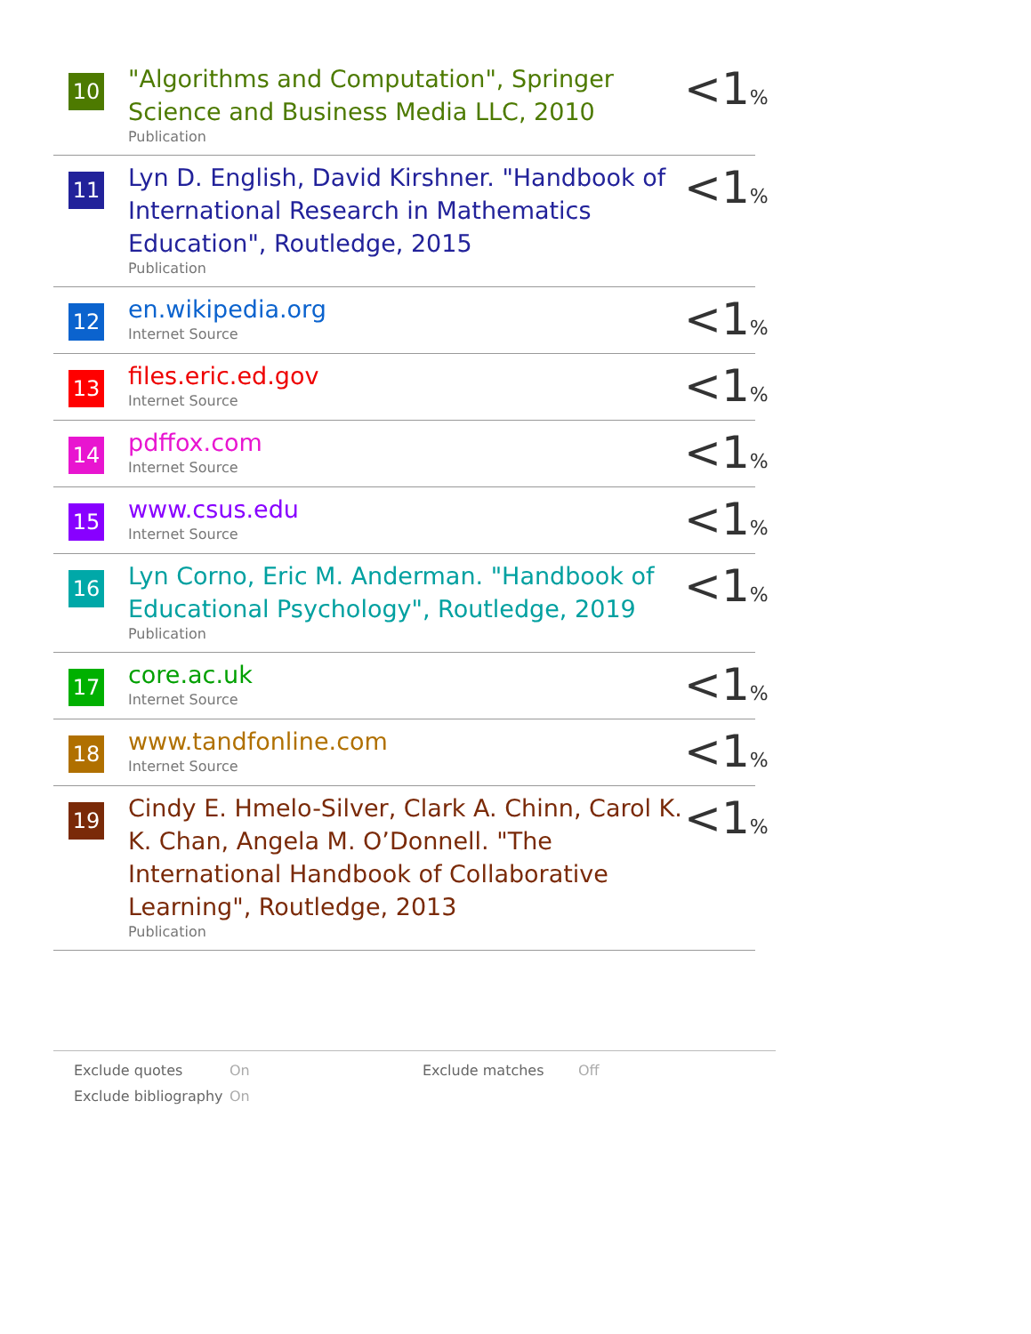10
"Algorithms and Computation", Springer Science and Business Media LLC, 2010
Publication
<1%
11
Lyn D. English, David Kirshner. "Handbook of International Research in Mathematics Education", Routledge, 2015
Publication
<1%
12
en.wikipedia.org
Internet Source
<1%
13
files.eric.ed.gov
Internet Source
<1%
14
pdffox.com
Internet Source
<1%
15
www.csus.edu
Internet Source
<1%
16
Lyn Corno, Eric M. Anderman. "Handbook of Educational Psychology", Routledge, 2019
Publication
<1%
17
core.ac.uk
Internet Source
<1%
18
www.tandfonline.com
Internet Source
<1%
19
Cindy E. Hmelo-Silver, Clark A. Chinn, Carol K. K. Chan, Angela M. O’Donnell. "The International Handbook of Collaborative Learning", Routledge, 2013
Publication
<1%
| Exclude quotes | On | Exclude matches | Off |
| Exclude bibliography | On | | |